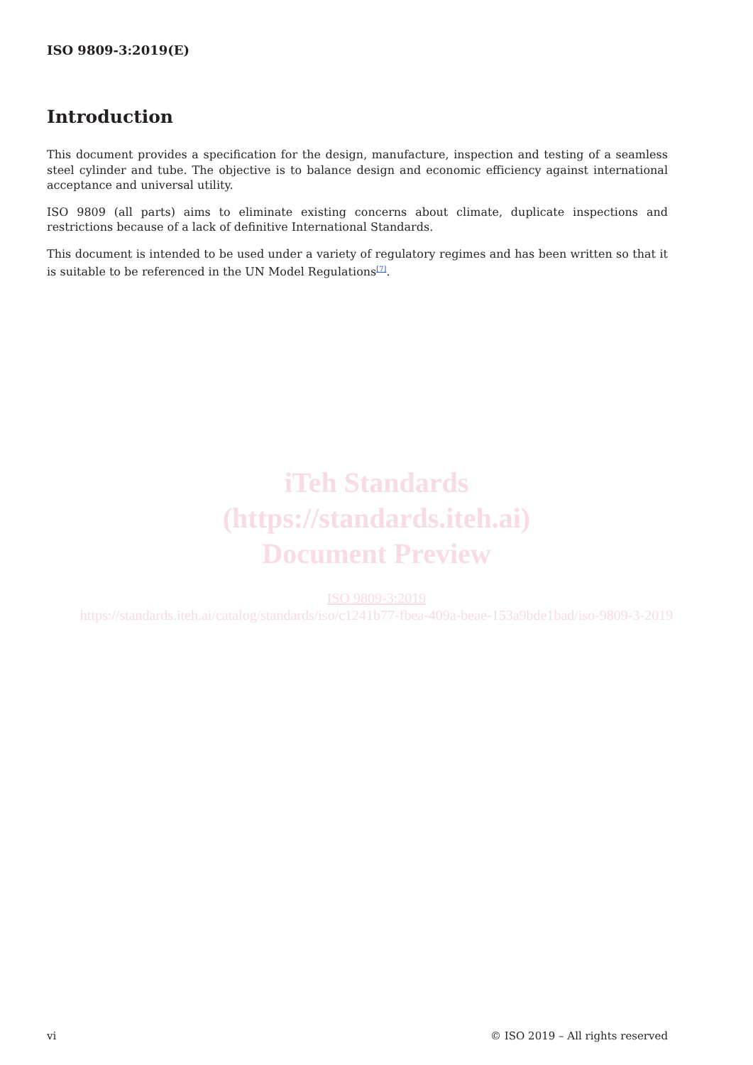ISO 9809-3:2019(E)
Introduction
This document provides a specification for the design, manufacture, inspection and testing of a seamless steel cylinder and tube. The objective is to balance design and economic efficiency against international acceptance and universal utility.
ISO 9809 (all parts) aims to eliminate existing concerns about climate, duplicate inspections and restrictions because of a lack of definitive International Standards.
This document is intended to be used under a variety of regulatory regimes and has been written so that it is suitable to be referenced in the UN Model Regulations<sup>[7]</sup>.
iTeh Standards
(https://standards.iteh.ai)
Document Preview
ISO 9809-3:2019
https://standards.iteh.ai/catalog/standards/iso/c1241b77-fbea-409a-beae-153a9bde1bad/iso-9809-3-2019
vi © ISO 2019 – All rights reserved